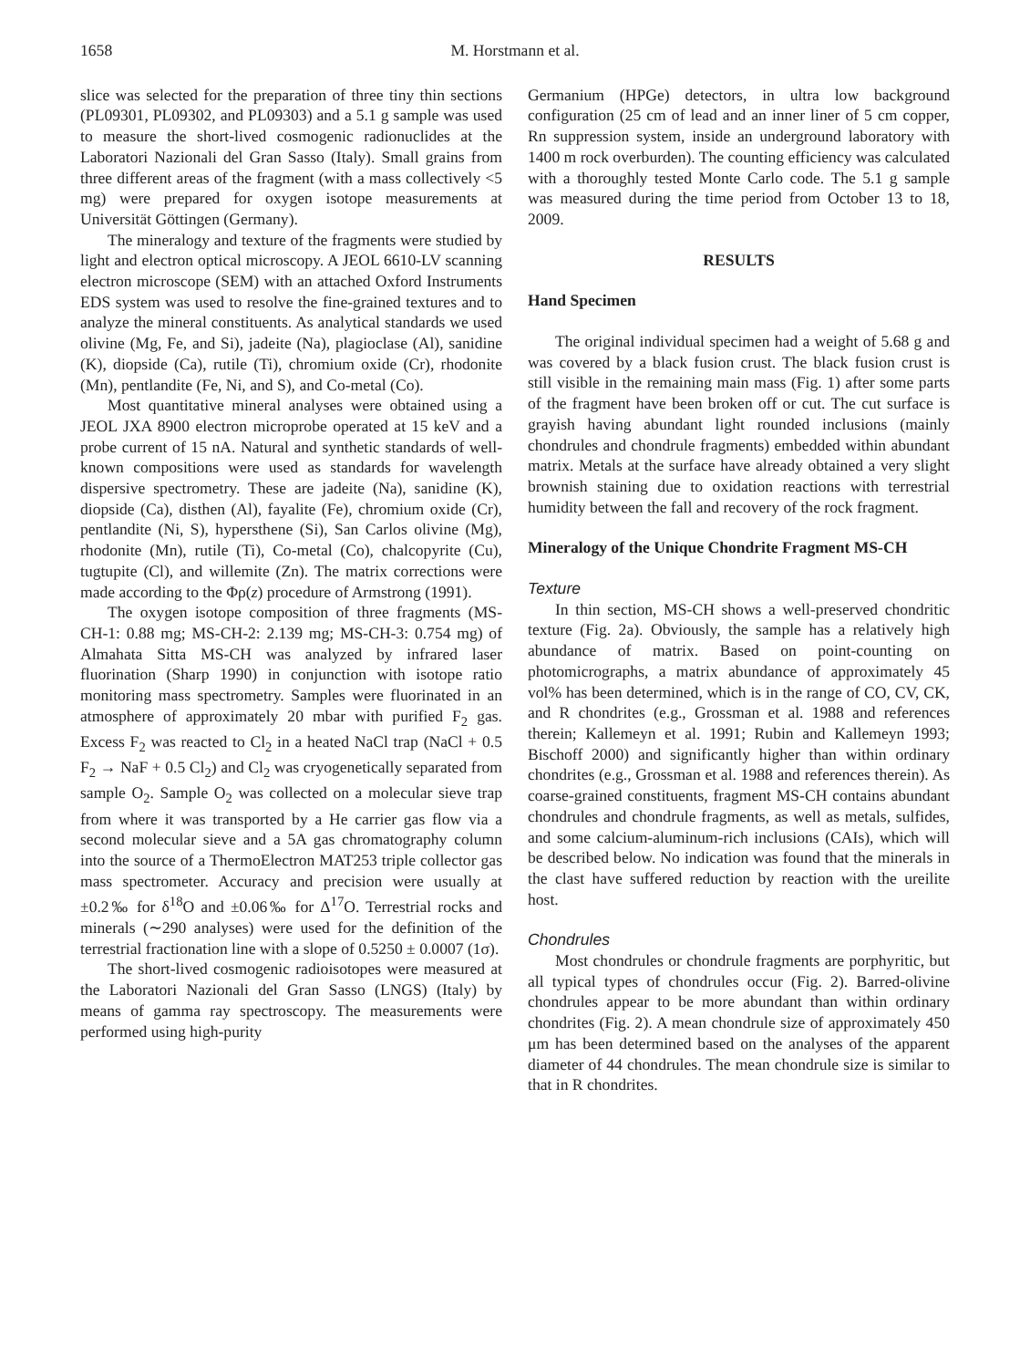1658 M. Horstmann et al.
slice was selected for the preparation of three tiny thin sections (PL09301, PL09302, and PL09303) and a 5.1 g sample was used to measure the short-lived cosmogenic radionuclides at the Laboratori Nazionali del Gran Sasso (Italy). Small grains from three different areas of the fragment (with a mass collectively <5 mg) were prepared for oxygen isotope measurements at Universität Göttingen (Germany).
The mineralogy and texture of the fragments were studied by light and electron optical microscopy. A JEOL 6610-LV scanning electron microscope (SEM) with an attached Oxford Instruments EDS system was used to resolve the fine-grained textures and to analyze the mineral constituents. As analytical standards we used olivine (Mg, Fe, and Si), jadeite (Na), plagioclase (Al), sanidine (K), diopside (Ca), rutile (Ti), chromium oxide (Cr), rhodonite (Mn), pentlandite (Fe, Ni, and S), and Co-metal (Co).
Most quantitative mineral analyses were obtained using a JEOL JXA 8900 electron microprobe operated at 15 keV and a probe current of 15 nA. Natural and synthetic standards of well-known compositions were used as standards for wavelength dispersive spectrometry. These are jadeite (Na), sanidine (K), diopside (Ca), disthen (Al), fayalite (Fe), chromium oxide (Cr), pentlandite (Ni, S), hypersthene (Si), San Carlos olivine (Mg), rhodonite (Mn), rutile (Ti), Co-metal (Co), chalcopyrite (Cu), tugtupite (Cl), and willemite (Zn). The matrix corrections were made according to the Φρ(z) procedure of Armstrong (1991).
The oxygen isotope composition of three fragments (MS-CH-1: 0.88 mg; MS-CH-2: 2.139 mg; MS-CH-3: 0.754 mg) of Almahata Sitta MS-CH was analyzed by infrared laser fluorination (Sharp 1990) in conjunction with isotope ratio monitoring mass spectrometry. Samples were fluorinated in an atmosphere of approximately 20 mbar with purified F<sub>2</sub> gas. Excess F<sub>2</sub> was reacted to Cl<sub>2</sub> in a heated NaCl trap (NaCl + 0.5 F<sub>2</sub> → NaF + 0.5 Cl<sub>2</sub>) and Cl<sub>2</sub> was cryogenetically separated from sample O<sub>2</sub>. Sample O<sub>2</sub> was collected on a molecular sieve trap from where it was transported by a He carrier gas flow via a second molecular sieve and a 5A gas chromatography column into the source of a ThermoElectron MAT253 triple collector gas mass spectrometer. Accuracy and precision were usually at ±0.2‰ for δ<sup>18</sup>O and ±0.06‰ for Δ<sup>17</sup>O. Terrestrial rocks and minerals (∼290 analyses) were used for the definition of the terrestrial fractionation line with a slope of 0.5250 ± 0.0007 (1σ).
The short-lived cosmogenic radioisotopes were measured at the Laboratori Nazionali del Gran Sasso (LNGS) (Italy) by means of gamma ray spectroscopy. The measurements were performed using high-purity
Germanium (HPGe) detectors, in ultra low background configuration (25 cm of lead and an inner liner of 5 cm copper, Rn suppression system, inside an underground laboratory with 1400 m rock overburden). The counting efficiency was calculated with a thoroughly tested Monte Carlo code. The 5.1 g sample was measured during the time period from October 13 to 18, 2009.
RESULTS
Hand Specimen
The original individual specimen had a weight of 5.68 g and was covered by a black fusion crust. The black fusion crust is still visible in the remaining main mass (Fig. 1) after some parts of the fragment have been broken off or cut. The cut surface is grayish having abundant light rounded inclusions (mainly chondrules and chondrule fragments) embedded within abundant matrix. Metals at the surface have already obtained a very slight brownish staining due to oxidation reactions with terrestrial humidity between the fall and recovery of the rock fragment.
Mineralogy of the Unique Chondrite Fragment MS-CH
Texture
In thin section, MS-CH shows a well-preserved chondritic texture (Fig. 2a). Obviously, the sample has a relatively high abundance of matrix. Based on point-counting on photomicrographs, a matrix abundance of approximately 45 vol% has been determined, which is in the range of CO, CV, CK, and R chondrites (e.g., Grossman et al. 1988 and references therein; Kallemeyn et al. 1991; Rubin and Kallemeyn 1993; Bischoff 2000) and significantly higher than within ordinary chondrites (e.g., Grossman et al. 1988 and references therein). As coarse-grained constituents, fragment MS-CH contains abundant chondrules and chondrule fragments, as well as metals, sulfides, and some calcium-aluminum-rich inclusions (CAIs), which will be described below. No indication was found that the minerals in the clast have suffered reduction by reaction with the ureilite host.
Chondrules
Most chondrules or chondrule fragments are porphyritic, but all typical types of chondrules occur (Fig. 2). Barred-olivine chondrules appear to be more abundant than within ordinary chondrites (Fig. 2). A mean chondrule size of approximately 450 μm has been determined based on the analyses of the apparent diameter of 44 chondrules. The mean chondrule size is similar to that in R chondrites.